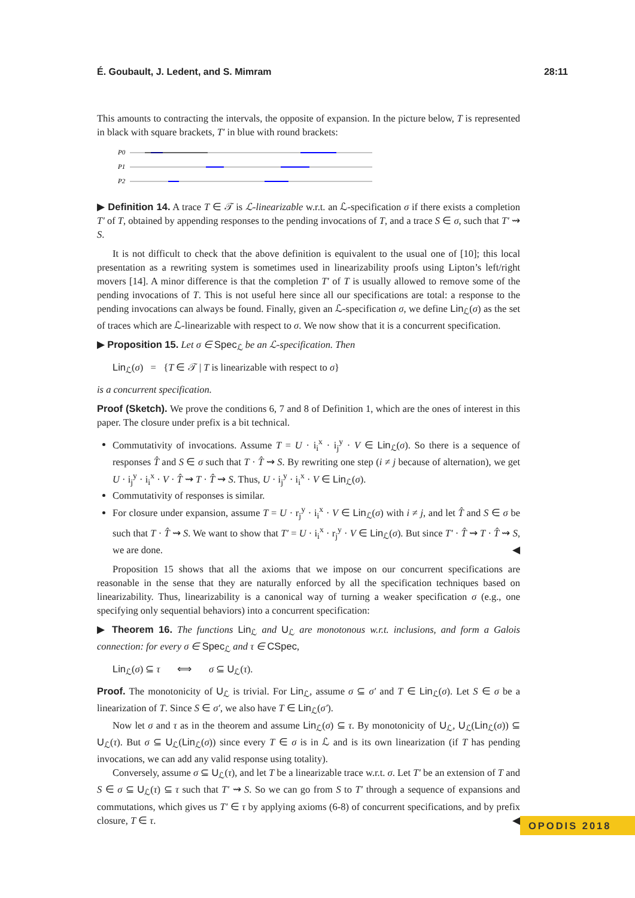É. Goubault, J. Ledent, and S. Mimram 28:11
This amounts to contracting the intervals, the opposite of expansion. In the picture below, T is represented in black with square brackets, T′ in blue with round brackets:
P0
P1
P2
▶ Definition 14. A trace T ∈ 𝒯 is ℒ-linearizable w.r.t. an ℒ-specification σ if there exists a completion T′ of T, obtained by appending responses to the pending invocations of T, and a trace S ∈ σ, such that T′ ⇝ S.
It is not difficult to check that the above definition is equivalent to the usual one of [10]; this local presentation as a rewriting system is sometimes used in linearizability proofs using Lipton’s left/right movers [14]. A minor difference is that the completion T′ of T is usually allowed to remove some of the pending invocations of T. This is not useful here since all our specifications are total: a response to the pending invocations can always be found. Finally, given an ℒ-specification σ, we define Lin<sub>ℒ</sub>(σ) as the set of traces which are ℒ-linearizable with respect to σ. We now show that it is a concurrent specification.
▶ Proposition 15. Let σ ∈ Spec<sub>ℒ</sub> be an ℒ-specification. Then
Lin<sub>ℒ</sub>(σ) = {T ∈ 𝒯 | T is linearizable with respect to σ}
is a concurrent specification.
Proof (Sketch). We prove the conditions 6, 7 and 8 of Definition 1, which are the ones of interest in this paper. The closure under prefix is a bit technical.
Commutativity of invocations. Assume T = U · i<sub>i</sub><sup>x</sup> · i<sub>j</sub><sup>y</sup> · V ∈ Lin<sub>ℒ</sub>(σ). So there is a sequence of responses T̂ and S ∈ σ such that T · T̂ ⇝ S. By rewriting one step (i ≠ j because of alternation), we get U · i<sub>j</sub><sup>y</sup> · i<sub>i</sub><sup>x</sup> · V · T̂ ⇝ T · T̂ ⇝ S. Thus, U · i<sub>j</sub><sup>y</sup> · i<sub>i</sub><sup>x</sup> · V ∈ Lin<sub>ℒ</sub>(σ).
Commutativity of responses is similar.
For closure under expansion, assume T = U · r<sub>j</sub><sup>y</sup> · i<sub>i</sub><sup>x</sup> · V ∈ Lin<sub>ℒ</sub>(σ) with i ≠ j, and let T̂ and S ∈ σ be such that T · T̂ ⇝ S. We want to show that T′ = U · i<sub>i</sub><sup>x</sup> · r<sub>j</sub><sup>y</sup> · V ∈ Lin<sub>ℒ</sub>(σ). But since T′ · T̂ ⇝ T · T̂ ⇝ S, we are done. ◀
Proposition 15 shows that all the axioms that we impose on our concurrent specifications are reasonable in the sense that they are naturally enforced by all the specification techniques based on linearizability. Thus, linearizability is a canonical way of turning a weaker specification σ (e.g., one specifying only sequential behaviors) into a concurrent specification:
▶ Theorem 16. The functions Lin<sub>ℒ</sub> and U<sub>ℒ</sub> are monotonous w.r.t. inclusions, and form a Galois connection: for every σ ∈ Spec<sub>ℒ</sub> and τ ∈ CSpec,
Lin<sub>ℒ</sub>(σ) ⊆ τ ⟺ σ ⊆ U<sub>ℒ</sub>(τ).
Proof. The monotonicity of U<sub>ℒ</sub> is trivial. For Lin<sub>ℒ</sub>, assume σ ⊆ σ′ and T ∈ Lin<sub>ℒ</sub>(σ). Let S ∈ σ be a linearization of T. Since S ∈ σ′, we also have T ∈ Lin<sub>ℒ</sub>(σ′).
Now let σ and τ as in the theorem and assume Lin<sub>ℒ</sub>(σ) ⊆ τ. By monotonicity of U<sub>ℒ</sub>, U<sub>ℒ</sub>(Lin<sub>ℒ</sub>(σ)) ⊆ U<sub>ℒ</sub>(τ). But σ ⊆ U<sub>ℒ</sub>(Lin<sub>ℒ</sub>(σ)) since every T ∈ σ is in ℒ and is its own linearization (if T has pending invocations, we can add any valid response using totality).
Conversely, assume σ ⊆ U<sub>ℒ</sub>(τ), and let T be a linearizable trace w.r.t. σ. Let T′ be an extension of T and S ∈ σ ⊆ U<sub>ℒ</sub>(τ) ⊆ τ such that T′ ⇝ S. So we can go from S to T′ through a sequence of expansions and commutations, which gives us T′ ∈ τ by applying axioms (6-8) of concurrent specifications, and by prefix closure, T ∈ τ. ◀
OPODIS 2018